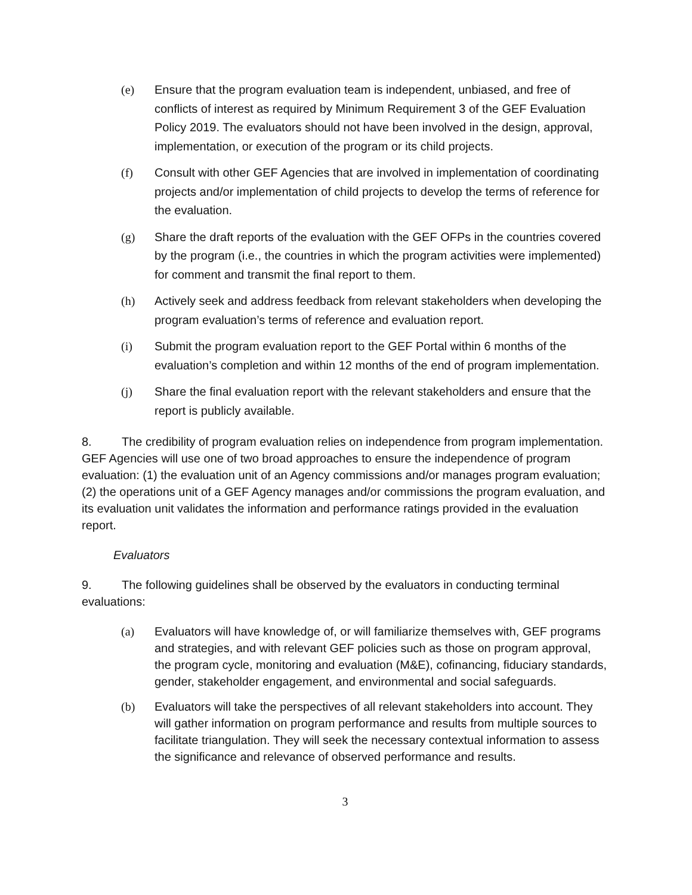(e) Ensure that the program evaluation team is independent, unbiased, and free of conflicts of interest as required by Minimum Requirement 3 of the GEF Evaluation Policy 2019. The evaluators should not have been involved in the design, approval, implementation, or execution of the program or its child projects.
(f) Consult with other GEF Agencies that are involved in implementation of coordinating projects and/or implementation of child projects to develop the terms of reference for the evaluation.
(g) Share the draft reports of the evaluation with the GEF OFPs in the countries covered by the program (i.e., the countries in which the program activities were implemented) for comment and transmit the final report to them.
(h) Actively seek and address feedback from relevant stakeholders when developing the program evaluation’s terms of reference and evaluation report.
(i) Submit the program evaluation report to the GEF Portal within 6 months of the evaluation’s completion and within 12 months of the end of program implementation.
(j) Share the final evaluation report with the relevant stakeholders and ensure that the report is publicly available.
8. The credibility of program evaluation relies on independence from program implementation. GEF Agencies will use one of two broad approaches to ensure the independence of program evaluation: (1) the evaluation unit of an Agency commissions and/or manages program evaluation; (2) the operations unit of a GEF Agency manages and/or commissions the program evaluation, and its evaluation unit validates the information and performance ratings provided in the evaluation report.
Evaluators
9. The following guidelines shall be observed by the evaluators in conducting terminal evaluations:
(a) Evaluators will have knowledge of, or will familiarize themselves with, GEF programs and strategies, and with relevant GEF policies such as those on program approval, the program cycle, monitoring and evaluation (M&E), cofinancing, fiduciary standards, gender, stakeholder engagement, and environmental and social safeguards.
(b) Evaluators will take the perspectives of all relevant stakeholders into account. They will gather information on program performance and results from multiple sources to facilitate triangulation. They will seek the necessary contextual information to assess the significance and relevance of observed performance and results.
3